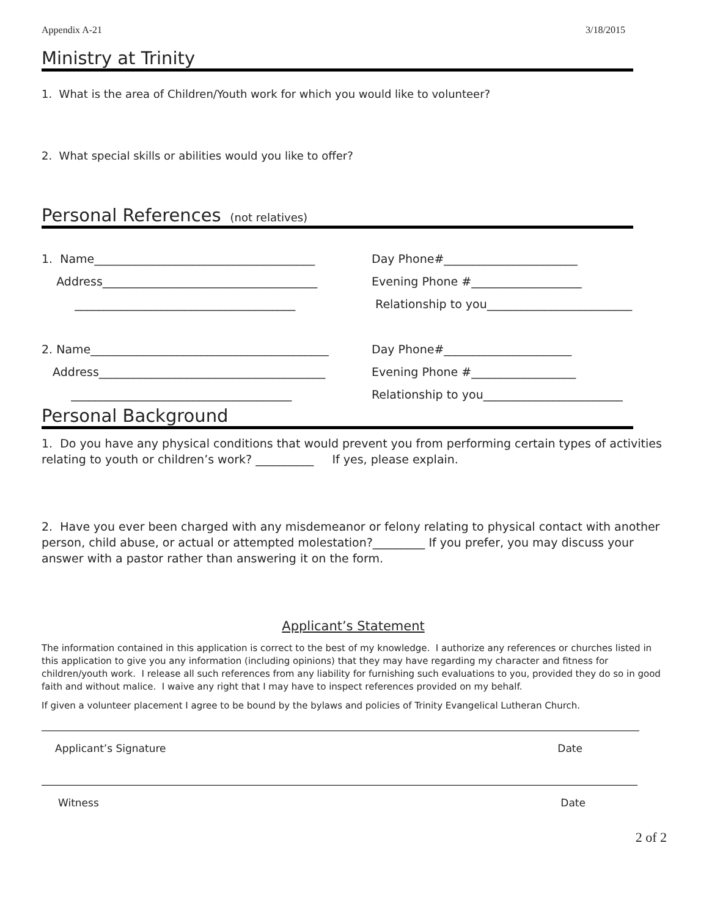Appendix A-21 3/18/2015
Ministry at Trinity
1. What is the area of Children/Youth work for which you would like to volunteer?
2. What special skills or abilities would you like to offer?
Personal References (not relatives)
1. Name______________________________________ Day Phone#_______________________
Address_____________________________________ Evening Phone #___________________
______________________________________ Relationship to you_________________________
2. Name_________________________________________ Day Phone#______________________
Address_______________________________________ Evening Phone #__________________
______________________________________ Relationship to you________________________
Personal Background
1. Do you have any physical conditions that would prevent you from performing certain types of activities relating to youth or children’s work? __________ If yes, please explain.
2. Have you ever been charged with any misdemeanor or felony relating to physical contact with another person, child abuse, or actual or attempted molestation?_________ If you prefer, you may discuss your answer with a pastor rather than answering it on the form.
Applicant’s Statement
The information contained in this application is correct to the best of my knowledge. I authorize any references or churches listed in this application to give you any information (including opinions) that they may have regarding my character and fitness for children/youth work. I release all such references from any liability for furnishing such evaluations to you, provided they do so in good faith and without malice. I waive any right that I may have to inspect references provided on my behalf.
If given a volunteer placement I agree to be bound by the bylaws and policies of Trinity Evangelical Lutheran Church.
Applicant’s Signature Date
Witness Date
2 of 2